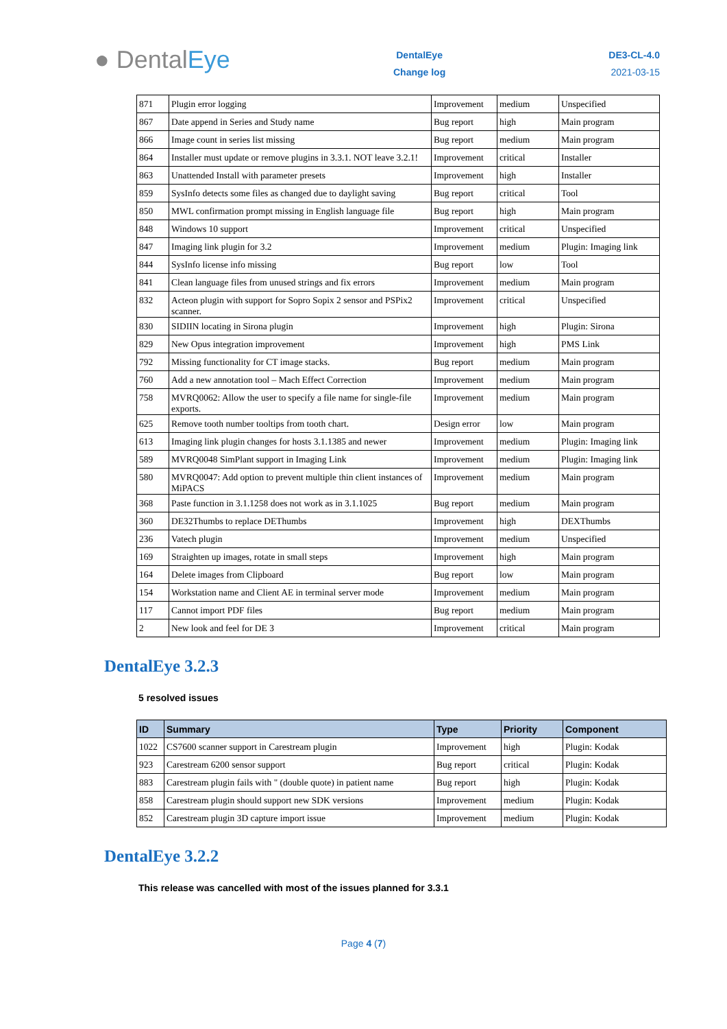● DentalEye
DentalEye
Change log
DE3-CL-4.0
2021-03-15
| 871 | Plugin error logging | Improvement | medium | Unspecified |
| 867 | Date append in Series and Study name | Bug report | high | Main program |
| 866 | Image count in series list missing | Bug report | medium | Main program |
| 864 | Installer must update or remove plugins in 3.3.1. NOT leave 3.2.1! | Improvement | critical | Installer |
| 863 | Unattended Install with parameter presets | Improvement | high | Installer |
| 859 | SysInfo detects some files as changed due to daylight saving | Bug report | critical | Tool |
| 850 | MWL confirmation prompt missing in English language file | Bug report | high | Main program |
| 848 | Windows 10 support | Improvement | critical | Unspecified |
| 847 | Imaging link plugin for 3.2 | Improvement | medium | Plugin: Imaging link |
| 844 | SysInfo license info missing | Bug report | low | Tool |
| 841 | Clean language files from unused strings and fix errors | Improvement | medium | Main program |
| 832 | Acteon plugin with support for Sopro Sopix 2 sensor and PSPix2 scanner. | Improvement | critical | Unspecified |
| 830 | SIDIIN locating in Sirona plugin | Improvement | high | Plugin: Sirona |
| 829 | New Opus integration improvement | Improvement | high | PMS Link |
| 792 | Missing functionality for CT image stacks. | Bug report | medium | Main program |
| 760 | Add a new annotation tool – Mach Effect Correction | Improvement | medium | Main program |
| 758 | MVRQ0062: Allow the user to specify a file name for single-file exports. | Improvement | medium | Main program |
| 625 | Remove tooth number tooltips from tooth chart. | Design error | low | Main program |
| 613 | Imaging link plugin changes for hosts 3.1.1385 and newer | Improvement | medium | Plugin: Imaging link |
| 589 | MVRQ0048 SimPlant support in Imaging Link | Improvement | medium | Plugin: Imaging link |
| 580 | MVRQ0047: Add option to prevent multiple thin client instances of MiPACS | Improvement | medium | Main program |
| 368 | Paste function in 3.1.1258 does not work as in 3.1.1025 | Bug report | medium | Main program |
| 360 | DE32Thumbs to replace DEThumbs | Improvement | high | DEXThumbs |
| 236 | Vatech plugin | Improvement | medium | Unspecified |
| 169 | Straighten up images, rotate in small steps | Improvement | high | Main program |
| 164 | Delete images from Clipboard | Bug report | low | Main program |
| 154 | Workstation name and Client AE in terminal server mode | Improvement | medium | Main program |
| 117 | Cannot import PDF files | Bug report | medium | Main program |
| 2 | New look and feel for DE 3 | Improvement | critical | Main program |
DentalEye 3.2.3
5 resolved issues
| ID | Summary | Type | Priority | Component |
| --- | --- | --- | --- | --- |
| 1022 | CS7600 scanner support in Carestream plugin | Improvement | high | Plugin: Kodak |
| 923 | Carestream 6200 sensor support | Bug report | critical | Plugin: Kodak |
| 883 | Carestream plugin fails with " (double quote) in patient name | Bug report | high | Plugin: Kodak |
| 858 | Carestream plugin should support new SDK versions | Improvement | medium | Plugin: Kodak |
| 852 | Carestream plugin 3D capture import issue | Improvement | medium | Plugin: Kodak |
DentalEye 3.2.2
This release was cancelled with most of the issues planned for 3.3.1
Page 4 (7)